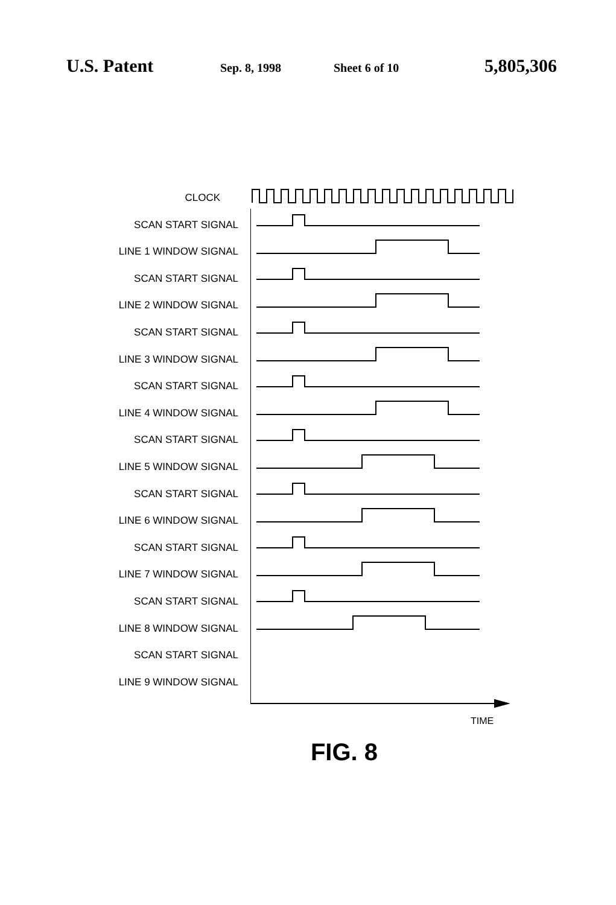U.S. Patent
Sep. 8, 1998 Sheet 6 of 10
5,805,306
CLOCK
SCAN START SIGNAL
LINE 1 WINDOW SIGNAL
SCAN START SIGNAL
LINE 2 WINDOW SIGNAL
SCAN START SIGNAL
LINE 3 WINDOW SIGNAL
SCAN START SIGNAL
LINE 4 WINDOW SIGNAL
SCAN START SIGNAL
LINE 5 WINDOW SIGNAL
SCAN START SIGNAL
LINE 6 WINDOW SIGNAL
SCAN START SIGNAL
LINE 7 WINDOW SIGNAL
SCAN START SIGNAL
LINE 8 WINDOW SIGNAL
SCAN START SIGNAL
LINE 9 WINDOW SIGNAL
TIME
FIG. 8